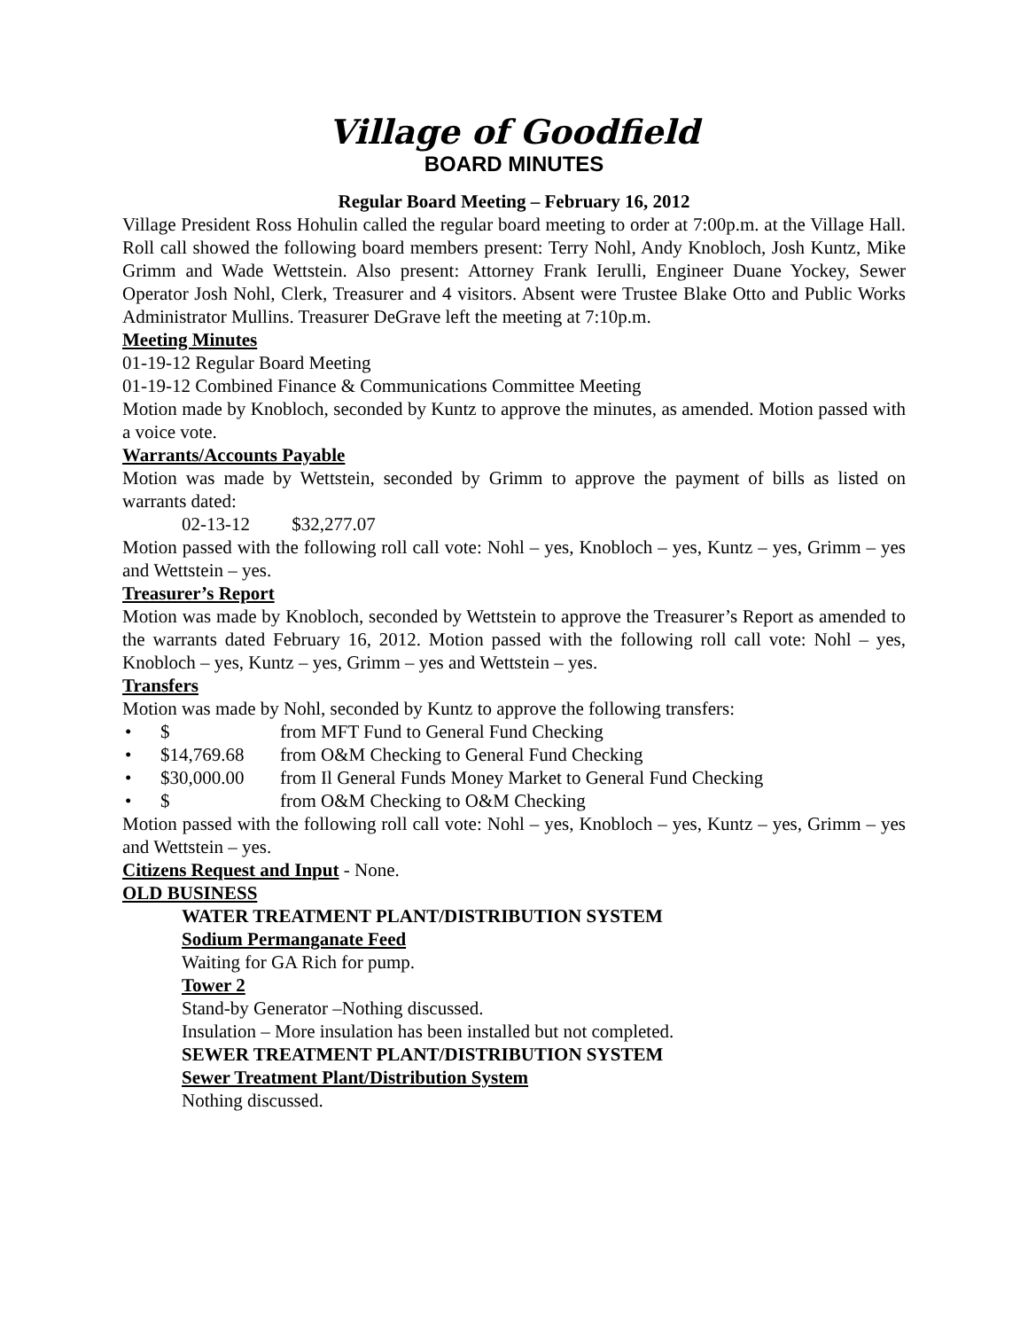Village of Goodfield
BOARD MINUTES
Regular Board Meeting – February 16, 2012
Village President Ross Hohulin called the regular board meeting to order at 7:00p.m. at the Village Hall. Roll call showed the following board members present: Terry Nohl, Andy Knobloch, Josh Kuntz, Mike Grimm and Wade Wettstein. Also present: Attorney Frank Ierulli, Engineer Duane Yockey, Sewer Operator Josh Nohl, Clerk, Treasurer and 4 visitors. Absent were Trustee Blake Otto and Public Works Administrator Mullins. Treasurer DeGrave left the meeting at 7:10p.m.
Meeting Minutes
01-19-12 Regular Board Meeting
01-19-12 Combined Finance & Communications Committee Meeting
Motion made by Knobloch, seconded by Kuntz to approve the minutes, as amended. Motion passed with a voice vote.
Warrants/Accounts Payable
Motion was made by Wettstein, seconded by Grimm to approve the payment of bills as listed on warrants dated:
02-13-12 $32,277.07
Motion passed with the following roll call vote: Nohl – yes, Knobloch – yes, Kuntz – yes, Grimm – yes and Wettstein – yes.
Treasurer’s Report
Motion was made by Knobloch, seconded by Wettstein to approve the Treasurer’s Report as amended to the warrants dated February 16, 2012. Motion passed with the following roll call vote: Nohl – yes, Knobloch – yes, Kuntz – yes, Grimm – yes and Wettstein – yes.
Transfers
Motion was made by Nohl, seconded by Kuntz to approve the following transfers:
• $ from MFT Fund to General Fund Checking
• $14,769.68 from O&M Checking to General Fund Checking
• $30,000.00 from Il General Funds Money Market to General Fund Checking
• $ from O&M Checking to O&M Checking
Motion passed with the following roll call vote: Nohl – yes, Knobloch – yes, Kuntz – yes, Grimm – yes and Wettstein – yes.
Citizens Request and Input - None.
OLD BUSINESS
WATER TREATMENT PLANT/DISTRIBUTION SYSTEM
Sodium Permanganate Feed
Waiting for GA Rich for pump.
Tower 2
Stand-by Generator –Nothing discussed.
Insulation – More insulation has been installed but not completed.
SEWER TREATMENT PLANT/DISTRIBUTION SYSTEM
Sewer Treatment Plant/Distribution System
Nothing discussed.